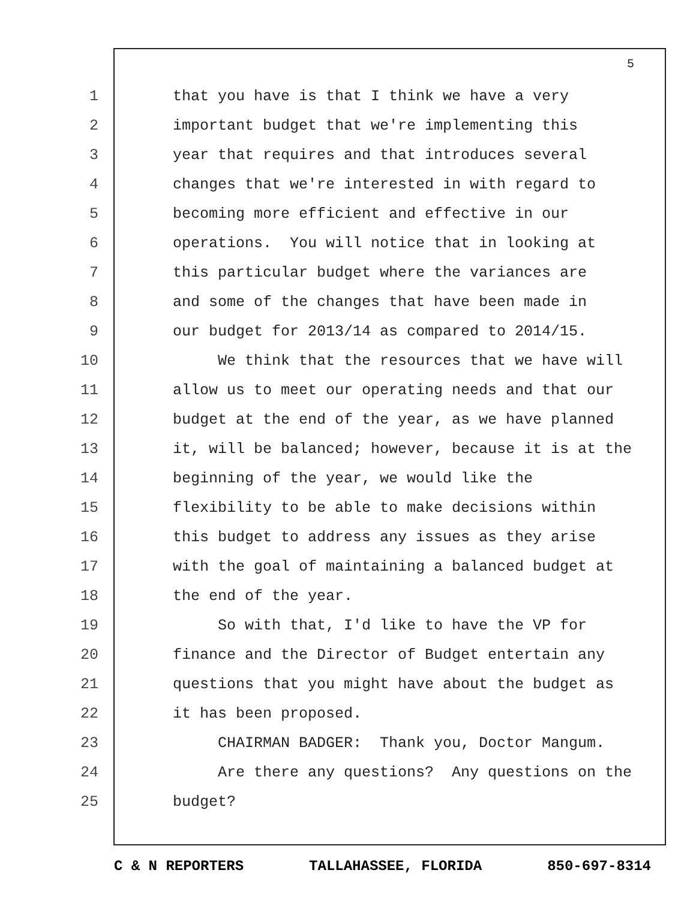5
1 that you have is that I think we have a very
2 important budget that we're implementing this
3 year that requires and that introduces several
4 changes that we're interested in with regard to
5 becoming more efficient and effective in our
6 operations. You will notice that in looking at
7 this particular budget where the variances are
8 and some of the changes that have been made in
9 our budget for 2013/14 as compared to 2014/15.
10 We think that the resources that we have will
11 allow us to meet our operating needs and that our
12 budget at the end of the year, as we have planned
13 it, will be balanced; however, because it is at the
14 beginning of the year, we would like the
15 flexibility to be able to make decisions within
16 this budget to address any issues as they arise
17 with the goal of maintaining a balanced budget at
18 the end of the year.
19 So with that, I'd like to have the VP for
20 finance and the Director of Budget entertain any
21 questions that you might have about the budget as
22 it has been proposed.
23 CHAIRMAN BADGER: Thank you, Doctor Mangum.
24 Are there any questions? Any questions on the
25 budget?
C & N REPORTERS TALLAHASSEE, FLORIDA 850-697-8314